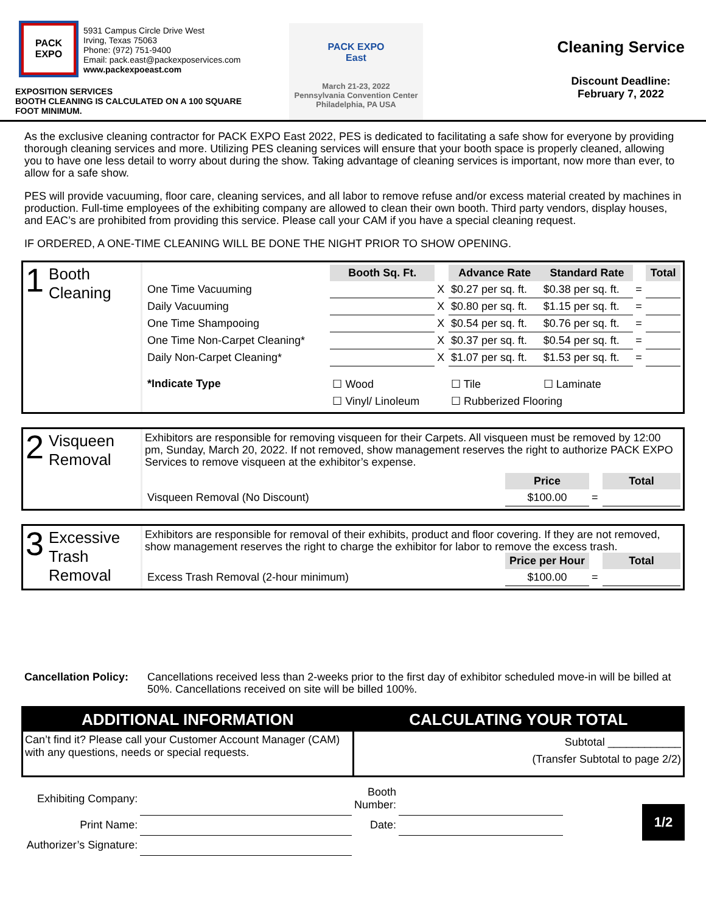PACK
EXPO
5931 Campus Circle Drive West
Irving, Texas 75063
Phone: (972) 751-9400
Email: pack.east@packexposervices.com
www.packexpoeast.com
EXPOSITION SERVICES
BOOTH CLEANING IS CALCULATED ON A 100 SQUARE FOOT MINIMUM.
PACK EXPO
East
March 21-23, 2022
Pennsylvania Convention Center
Philadelphia, PA USA
Cleaning Service
Discount Deadline:
February 7, 2022
As the exclusive cleaning contractor for PACK EXPO East 2022, PES is dedicated to facilitating a safe show for everyone by providing thorough cleaning services and more. Utilizing PES cleaning services will ensure that your booth space is properly cleaned, allowing you to have one less detail to worry about during the show. Taking advantage of cleaning services is important, now more than ever, to allow for a safe show.
PES will provide vacuuming, floor care, cleaning services, and all labor to remove refuse and/or excess material created by machines in production. Full-time employees of the exhibiting company are allowed to clean their own booth. Third party vendors, display houses, and EAC’s are prohibited from providing this service. Please call your CAM if you have a special cleaning request.
IF ORDERED, A ONE-TIME CLEANING WILL BE DONE THE NIGHT PRIOR TO SHOW OPENING.
1 Booth Cleaning
| | Booth Sq. Ft. | | Advance Rate | Standard Rate | | Total |
| One Time Vacuuming | | X | $0.27 per sq. ft. | $0.38 per sq. ft. | = | |
| Daily Vacuuming | | X | $0.80 per sq. ft. | $1.15 per sq. ft. | = | |
| One Time Shampooing | | X | $0.54 per sq. ft. | $0.76 per sq. ft. | = | |
| One Time Non-Carpet Cleaning* | | X | $0.37 per sq. ft. | $0.54 per sq. ft. | = | |
| Daily Non-Carpet Cleaning* | | X | $1.07 per sq. ft. | $1.53 per sq. ft. | = | |
| *Indicate Type | ☐ Wood | | ☐ Tile | ☐ Laminate | | |
| | ☐ Vinyl/ Linoleum | | ☐ Rubberized Flooring | | | |
2 Visqueen Removal
Exhibitors are responsible for removing visqueen for their Carpets. All visqueen must be removed by 12:00 pm, Sunday, March 20, 2022. If not removed, show management reserves the right to authorize PACK EXPO Services to remove visqueen at the exhibitor’s expense.
| | Price | | Total |
| Visqueen Removal (No Discount) | $100.00 | = | |
3 Excessive Trash Removal
Exhibitors are responsible for removal of their exhibits, product and floor covering. If they are not removed, show management reserves the right to charge the exhibitor for labor to remove the excess trash.
| | Price per Hour | | Total |
| Excess Trash Removal (2-hour minimum) | $100.00 | = | |
Cancellation Policy: Cancellations received less than 2-weeks prior to the first day of exhibitor scheduled move-in will be billed at 50%. Cancellations received on site will be billed 100%.
ADDITIONAL INFORMATION
Can’t find it? Please call your Customer Account Manager (CAM) with any questions, needs or special requests.
CALCULATING YOUR TOTAL
Subtotal ____________
(Transfer Subtotal to page 2/2)
| Exhibiting Company: | | Booth Number: | |
| Print Name: | | Date: | |
| Authorizer’s Signature: | | | |
1/2